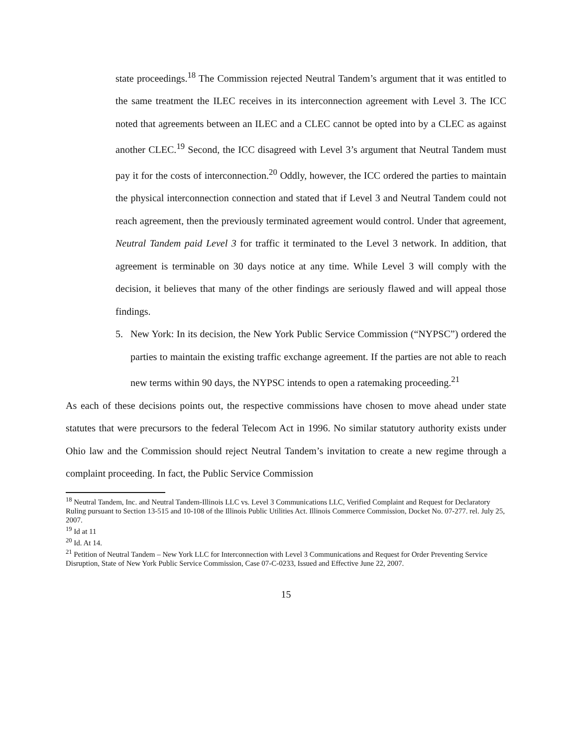state proceedings.<sup>18</sup> The Commission rejected Neutral Tandem’s argument that it was entitled to the same treatment the ILEC receives in its interconnection agreement with Level 3. The ICC noted that agreements between an ILEC and a CLEC cannot be opted into by a CLEC as against another CLEC.<sup>19</sup> Second, the ICC disagreed with Level 3’s argument that Neutral Tandem must pay it for the costs of interconnection.<sup>20</sup> Oddly, however, the ICC ordered the parties to maintain the physical interconnection connection and stated that if Level 3 and Neutral Tandem could not reach agreement, then the previously terminated agreement would control. Under that agreement, Neutral Tandem paid Level 3 for traffic it terminated to the Level 3 network. In addition, that agreement is terminable on 30 days notice at any time. While Level 3 will comply with the decision, it believes that many of the other findings are seriously flawed and will appeal those findings.
5. New York: In its decision, the New York Public Service Commission (“NYPSC”) ordered the parties to maintain the existing traffic exchange agreement. If the parties are not able to reach new terms within 90 days, the NYPSC intends to open a ratemaking proceeding.<sup>21</sup>
As each of these decisions points out, the respective commissions have chosen to move ahead under state statutes that were precursors to the federal Telecom Act in 1996. No similar statutory authority exists under Ohio law and the Commission should reject Neutral Tandem’s invitation to create a new regime through a complaint proceeding. In fact, the Public Service Commission
<sup>18</sup> Neutral Tandem, Inc. and Neutral Tandem-Illinois LLC vs. Level 3 Communications LLC, Verified Complaint and Request for Declaratory Ruling pursuant to Section 13-515 and 10-108 of the Illinois Public Utilities Act. Illinois Commerce Commission, Docket No. 07-277. rel. July 25, 2007.
<sup>19</sup> Id at 11
<sup>20</sup> Id. At 14.
<sup>21</sup> Petition of Neutral Tandem – New York LLC for Interconnection with Level 3 Communications and Request for Order Preventing Service Disruption, State of New York Public Service Commission, Case 07-C-0233, Issued and Effective June 22, 2007.
15